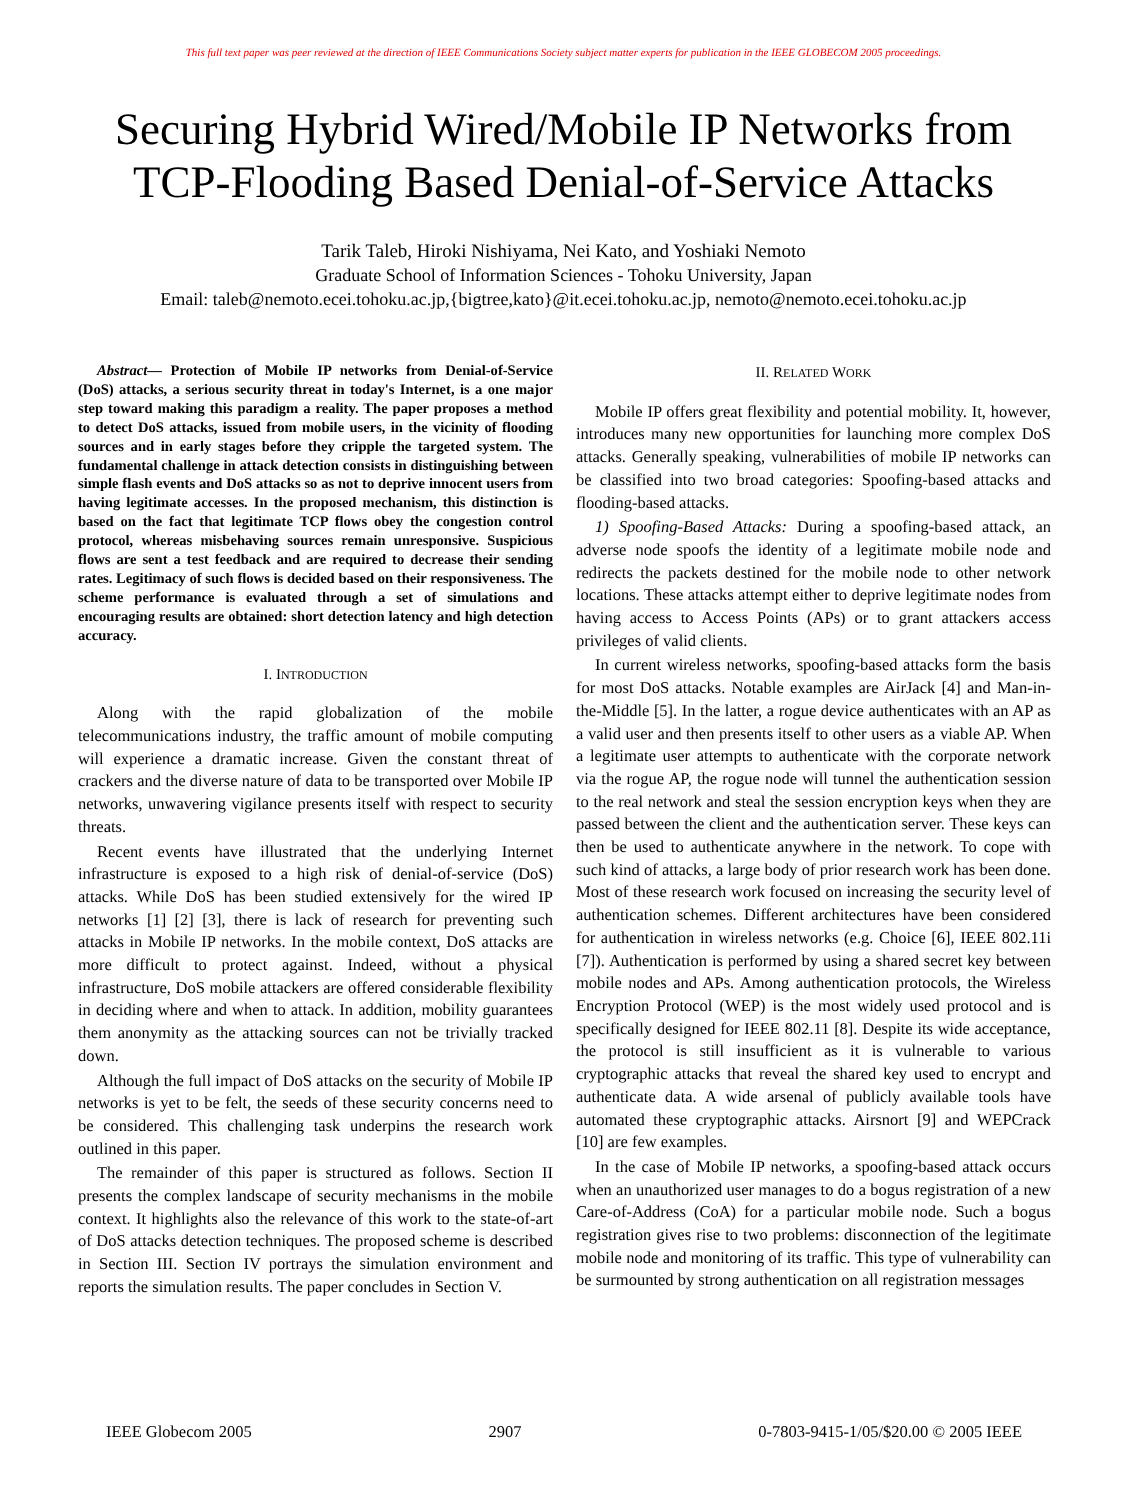This full text paper was peer reviewed at the direction of IEEE Communications Society subject matter experts for publication in the IEEE GLOBECOM 2005 proceedings.
Securing Hybrid Wired/Mobile IP Networks from
TCP-Flooding Based Denial-of-Service Attacks
Tarik Taleb, Hiroki Nishiyama, Nei Kato, and Yoshiaki Nemoto
Graduate School of Information Sciences - Tohoku University, Japan
Email: taleb@nemoto.ecei.tohoku.ac.jp,{bigtree,kato}@it.ecei.tohoku.ac.jp, nemoto@nemoto.ecei.tohoku.ac.jp
Abstract— Protection of Mobile IP networks from Denial-of-Service (DoS) attacks, a serious security threat in today's Internet, is a one major step toward making this paradigm a reality. The paper proposes a method to detect DoS attacks, issued from mobile users, in the vicinity of flooding sources and in early stages before they cripple the targeted system. The fundamental challenge in attack detection consists in distinguishing between simple flash events and DoS attacks so as not to deprive innocent users from having legitimate accesses. In the proposed mechanism, this distinction is based on the fact that legitimate TCP flows obey the congestion control protocol, whereas misbehaving sources remain unresponsive. Suspicious flows are sent a test feedback and are required to decrease their sending rates. Legitimacy of such flows is decided based on their responsiveness. The scheme performance is evaluated through a set of simulations and encouraging results are obtained: short detection latency and high detection accuracy.
I. INTRODUCTION
Along with the rapid globalization of the mobile telecommunications industry, the traffic amount of mobile computing will experience a dramatic increase. Given the constant threat of crackers and the diverse nature of data to be transported over Mobile IP networks, unwavering vigilance presents itself with respect to security threats.
Recent events have illustrated that the underlying Internet infrastructure is exposed to a high risk of denial-of-service (DoS) attacks. While DoS has been studied extensively for the wired IP networks [1] [2] [3], there is lack of research for preventing such attacks in Mobile IP networks. In the mobile context, DoS attacks are more difficult to protect against. Indeed, without a physical infrastructure, DoS mobile attackers are offered considerable flexibility in deciding where and when to attack. In addition, mobility guarantees them anonymity as the attacking sources can not be trivially tracked down.
Although the full impact of DoS attacks on the security of Mobile IP networks is yet to be felt, the seeds of these security concerns need to be considered. This challenging task underpins the research work outlined in this paper.
The remainder of this paper is structured as follows. Section II presents the complex landscape of security mechanisms in the mobile context. It highlights also the relevance of this work to the state-of-art of DoS attacks detection techniques. The proposed scheme is described in Section III. Section IV portrays the simulation environment and reports the simulation results. The paper concludes in Section V.
II. RELATED WORK
Mobile IP offers great flexibility and potential mobility. It, however, introduces many new opportunities for launching more complex DoS attacks. Generally speaking, vulnerabilities of mobile IP networks can be classified into two broad categories: Spoofing-based attacks and flooding-based attacks.
1) Spoofing-Based Attacks: During a spoofing-based attack, an adverse node spoofs the identity of a legitimate mobile node and redirects the packets destined for the mobile node to other network locations. These attacks attempt either to deprive legitimate nodes from having access to Access Points (APs) or to grant attackers access privileges of valid clients.
In current wireless networks, spoofing-based attacks form the basis for most DoS attacks. Notable examples are AirJack [4] and Man-in-the-Middle [5]. In the latter, a rogue device authenticates with an AP as a valid user and then presents itself to other users as a viable AP. When a legitimate user attempts to authenticate with the corporate network via the rogue AP, the rogue node will tunnel the authentication session to the real network and steal the session encryption keys when they are passed between the client and the authentication server. These keys can then be used to authenticate anywhere in the network. To cope with such kind of attacks, a large body of prior research work has been done. Most of these research work focused on increasing the security level of authentication schemes. Different architectures have been considered for authentication in wireless networks (e.g. Choice [6], IEEE 802.11i [7]). Authentication is performed by using a shared secret key between mobile nodes and APs. Among authentication protocols, the Wireless Encryption Protocol (WEP) is the most widely used protocol and is specifically designed for IEEE 802.11 [8]. Despite its wide acceptance, the protocol is still insufficient as it is vulnerable to various cryptographic attacks that reveal the shared key used to encrypt and authenticate data. A wide arsenal of publicly available tools have automated these cryptographic attacks. Airsnort [9] and WEPCrack [10] are few examples.
In the case of Mobile IP networks, a spoofing-based attack occurs when an unauthorized user manages to do a bogus registration of a new Care-of-Address (CoA) for a particular mobile node. Such a bogus registration gives rise to two problems: disconnection of the legitimate mobile node and monitoring of its traffic. This type of vulnerability can be surmounted by strong authentication on all registration messages
IEEE Globecom 2005 2907 0-7803-9415-1/05/$20.00 © 2005 IEEE